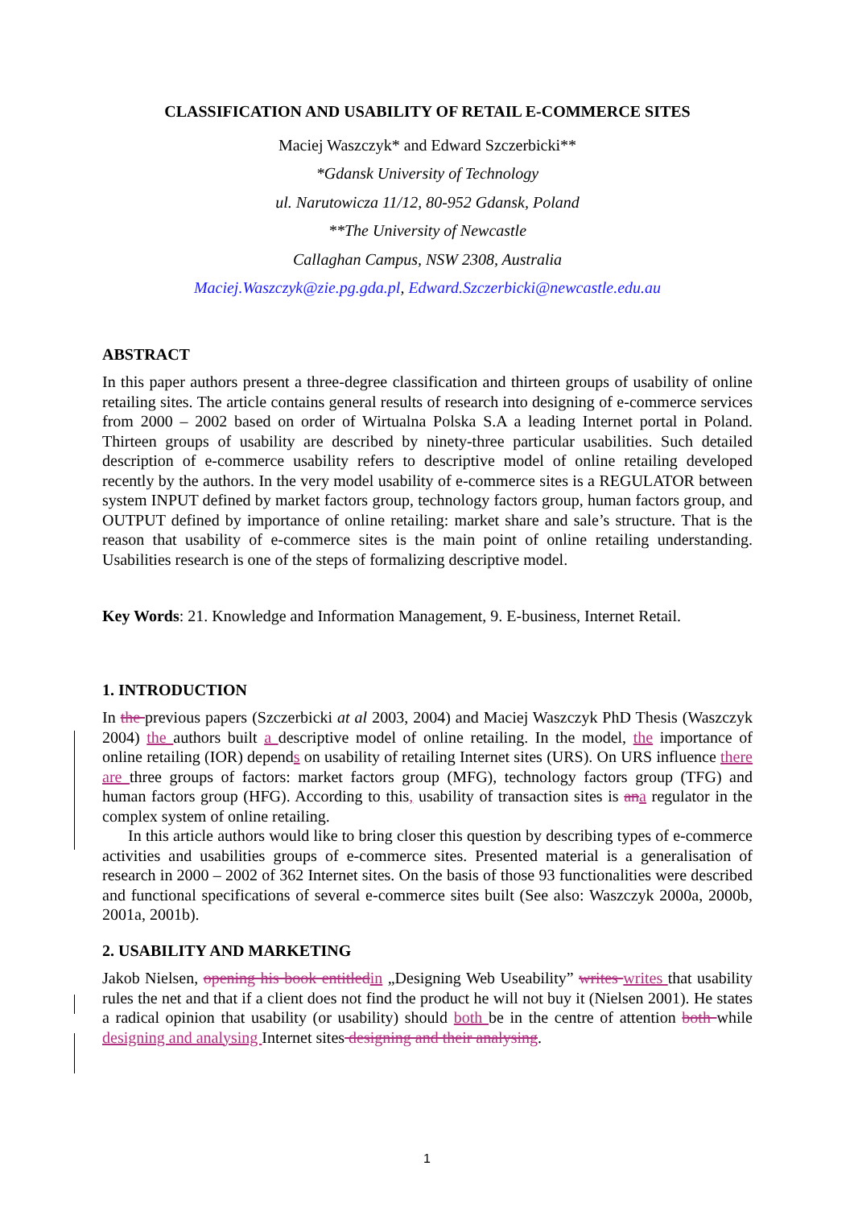CLASSIFICATION AND USABILITY OF RETAIL E-COMMERCE SITES
Maciej Waszczyk* and Edward Szczerbicki**
*Gdansk University of Technology
ul. Narutowicza 11/12, 80-952 Gdansk, Poland
**The University of Newcastle
Callaghan Campus, NSW 2308, Australia
Maciej.Waszczyk@zie.pg.gda.pl, Edward.Szczerbicki@newcastle.edu.au
ABSTRACT
In this paper authors present a three-degree classification and thirteen groups of usability of online retailing sites. The article contains general results of research into designing of e-commerce services from 2000 – 2002 based on order of Wirtualna Polska S.A a leading Internet portal in Poland. Thirteen groups of usability are described by ninety-three particular usabilities. Such detailed description of e-commerce usability refers to descriptive model of online retailing developed recently by the authors. In the very model usability of e-commerce sites is a REGULATOR between system INPUT defined by market factors group, technology factors group, human factors group, and OUTPUT defined by importance of online retailing: market share and sale’s structure. That is the reason that usability of e-commerce sites is the main point of online retailing understanding. Usabilities research is one of the steps of formalizing descriptive model.
Key Words: 21. Knowledge and Information Management, 9. E-business, Internet Retail.
1. INTRODUCTION
In the previous papers (Szczerbicki at al 2003, 2004) and Maciej Waszczyk PhD Thesis (Waszczyk 2004) the authors built a descriptive model of online retailing. In the model, the importance of online retailing (IOR) depends on usability of retailing Internet sites (URS). On URS influence there are three groups of factors: market factors group (MFG), technology factors group (TFG) and human factors group (HFG). According to this, usability of transaction sites is ana regulator in the complex system of online retailing.
In this article authors would like to bring closer this question by describing types of e-commerce activities and usabilities groups of e-commerce sites. Presented material is a generalisation of research in 2000 – 2002 of 362 Internet sites. On the basis of those 93 functionalities were described and functional specifications of several e-commerce sites built (See also: Waszczyk 2000a, 2000b, 2001a, 2001b).
2. USABILITY AND MARKETING
Jakob Nielsen, opening his book entitledin „Designing Web Useability” writes writes that usability rules the net and that if a client does not find the product he will not buy it (Nielsen 2001). He states a radical opinion that usability (or usability) should both be in the centre of attention both while designing and analysing Internet sites designing and their analysing.
1